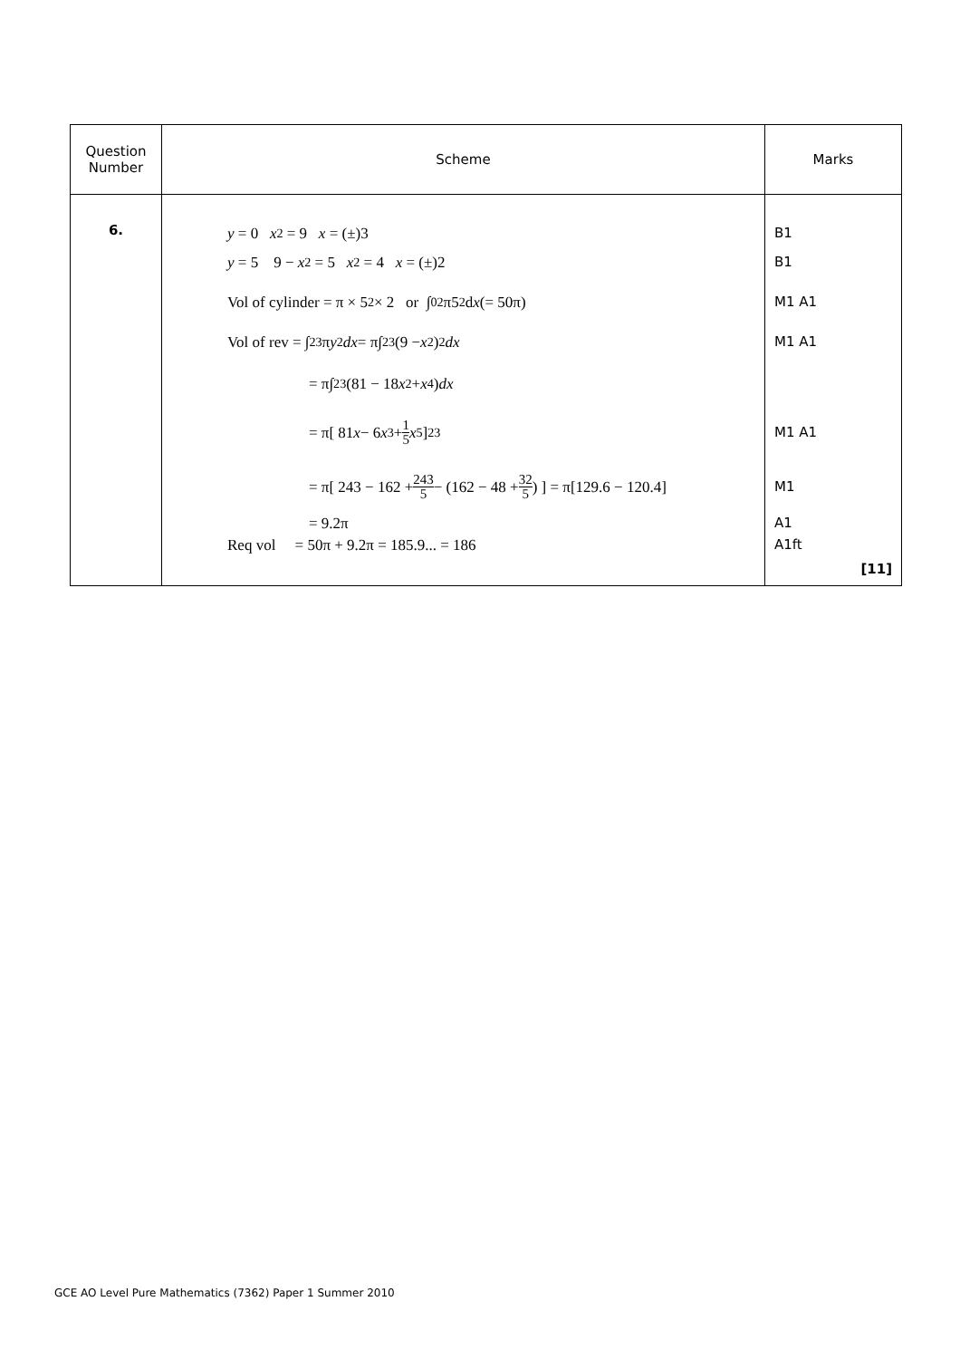| Question Number | Scheme | Marks |
| --- | --- | --- |
| 6. | y = 0 x<sup>2</sup> = 9 x = (±)3 y = 5 9 − x<sup>2</sup> = 5 x<sup>2</sup> = 4 x = (±)2 Vol of cylinder = π × 5<sup>2</sup> × 2 or ∫<sub>0</sub><sup>2</sup> π5<sup>2</sup>d x (= 50π) Vol of rev = ∫<sub>2</sub><sup>3</sup> π y<sup>2</sup> dx = π∫<sub>2</sub><sup>3</sup> (9 − x<sup>2</sup>)<sup>2</sup> dx = π∫<sub>2</sub><sup>3</sup>(81 − 18 x<sup>2</sup> + x<sup>4</sup>) dx = π[ 81 x − 6 x<sup>3</sup> + 1 5 x<sup>5</sup> ]<sub>2</sub><sup>3</sup> = π[ 243 − 162 + 243 5 − (162 − 48 + 32 5 ) ] = π[129.6 − 120.4] = 9.2π Req vol = 50π + 9.2π = 185.9... = 186 | B1 B1 M1 A1 M1 A1 M1 A1 M1 A1 A1ft [11] |
GCE AO Level Pure Mathematics (7362) Paper 1 Summer 2010